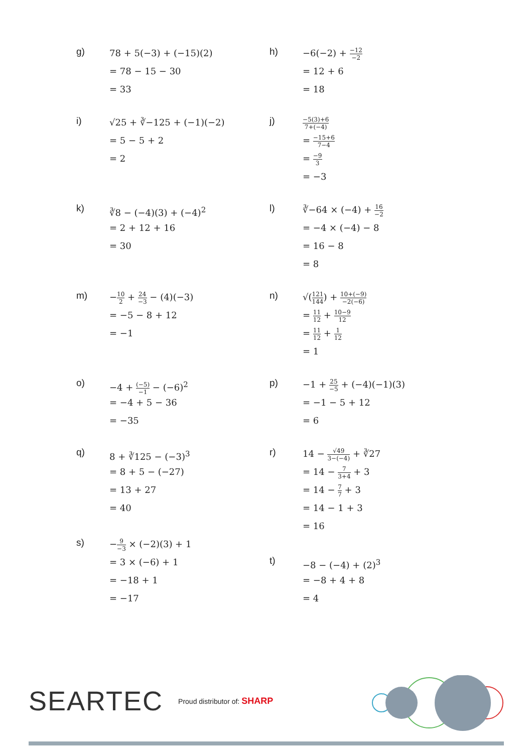g)
78 + 5(−3) + (−15)(2)
= 78 − 15 − 30
= 33
h)
−6(−2) + −12 −2
= 12 + 6
= 18
i)
√25 + ∛−125 + (−1)(−2)
= 5 − 5 + 2
= 2
j)
−5(3)+6 7+(−4)
= −15+6 7−4
= −9 3
= −3
k)
∛8 − (−4)(3) + (−4)<sup>2</sup>
= 2 + 12 + 16
= 30
l)
∛−64 × (−4) + 16 −2
= −4 × (−4) − 8
= 16 − 8
= 8
m)
−10 2 + 24 −3 − (4)(−3)
= −5 − 8 + 12
= −1
n)
√(121 144) + 10+(−9) −2(−6)
= 11 12 + 10−9 12
= 11 12 + 1 12
= 1
o)
−4 + (−5) −1 − (−6)<sup>2</sup>
= −4 + 5 − 36
= −35
p)
−1 + 25 −5 + (−4)(−1)(3)
= −1 − 5 + 12
= 6
q)
8 + ∛125 − (−3)<sup>3</sup>
= 8 + 5 − (−27)
= 13 + 27
= 40
r)
14 − √49 3−(−4) + ∛27
= 14 − 7 3+4 + 3
= 14 − 7 7 + 3
= 14 − 1 + 3
= 16
s)
−9 −3 × (−2)(3) + 1
= 3 × (−6) + 1
= −18 + 1
= −17
t)
−8 − (−4) + (2)<sup>3</sup>
= −8 + 4 + 8
= 4
SEARTEC Proud distributor of: SHARP